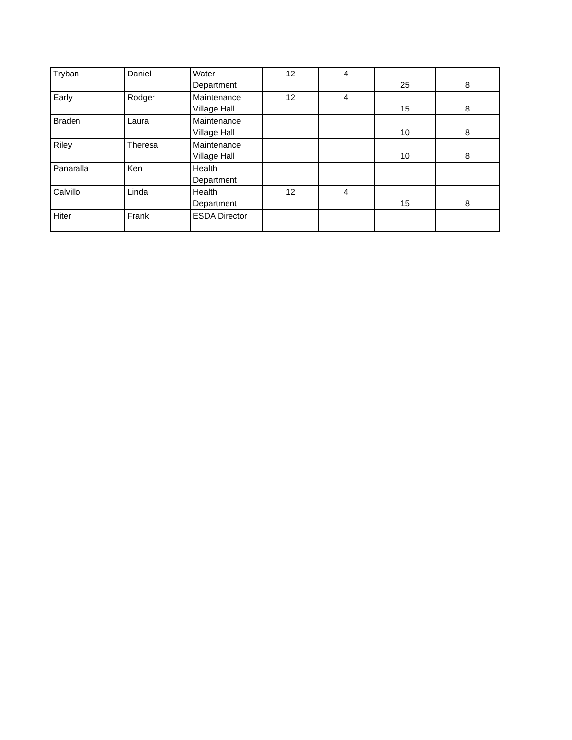| Tryban | Daniel | Water Department | 12 | 4 | 25 | 8 |
| Early | Rodger | Maintenance Village Hall | 12 | 4 | 15 | 8 |
| Braden | Laura | Maintenance Village Hall | | | 10 | 8 |
| Riley | Theresa | Maintenance Village Hall | | | 10 | 8 |
| Panaralla | Ken | Health Department | | | | |
| Calvillo | Linda | Health Department | 12 | 4 | 15 | 8 |
| Hiter | Frank | ESDA Director | | | | |